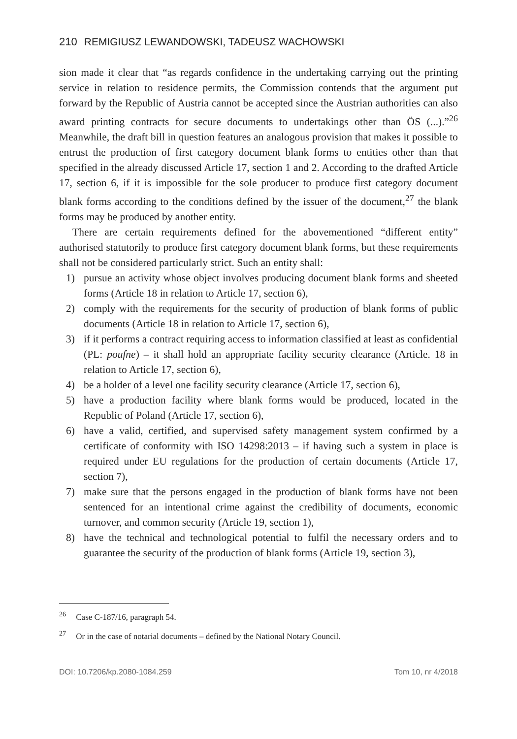210 REMIGIUSZ LEWANDOWSKI, TADEUSZ WACHOWSKI
sion made it clear that “as regards confidence in the undertaking carrying out the printing service in relation to residence permits, the Commission contends that the argument put forward by the Republic of Austria cannot be accepted since the Austrian authorities can also award printing contracts for secure documents to undertakings other than ÖS (...).”<sup>26</sup> Meanwhile, the draft bill in question features an analogous provision that makes it possible to entrust the production of first category document blank forms to entities other than that specified in the already discussed Article 17, section 1 and 2. According to the drafted Article 17, section 6, if it is impossible for the sole producer to produce first category document blank forms according to the conditions defined by the issuer of the document,<sup>27</sup> the blank forms may be produced by another entity.
There are certain requirements defined for the abovementioned “different entity” authorised statutorily to produce first category document blank forms, but these requirements shall not be considered particularly strict. Such an entity shall:
1) pursue an activity whose object involves producing document blank forms and sheeted forms (Article 18 in relation to Article 17, section 6),
2) comply with the requirements for the security of production of blank forms of public documents (Article 18 in relation to Article 17, section 6),
3) if it performs a contract requiring access to information classified at least as confidential (PL: poufne) – it shall hold an appropriate facility security clearance (Article. 18 in relation to Article 17, section 6),
4) be a holder of a level one facility security clearance (Article 17, section 6),
5) have a production facility where blank forms would be produced, located in the Republic of Poland (Article 17, section 6),
6) have a valid, certified, and supervised safety management system confirmed by a certificate of conformity with ISO 14298:2013 – if having such a system in place is required under EU regulations for the production of certain documents (Article 17, section 7),
7) make sure that the persons engaged in the production of blank forms have not been sentenced for an intentional crime against the credibility of documents, economic turnover, and common security (Article 19, section 1),
8) have the technical and technological potential to fulfil the necessary orders and to guarantee the security of the production of blank forms (Article 19, section 3),
<sup>26</sup> Case C-187/16, paragraph 54.
<sup>27</sup> Or in the case of notarial documents – defined by the National Notary Council.
DOI: 10.7206/kp.2080-1084.259 Tom 10, nr 4/2018